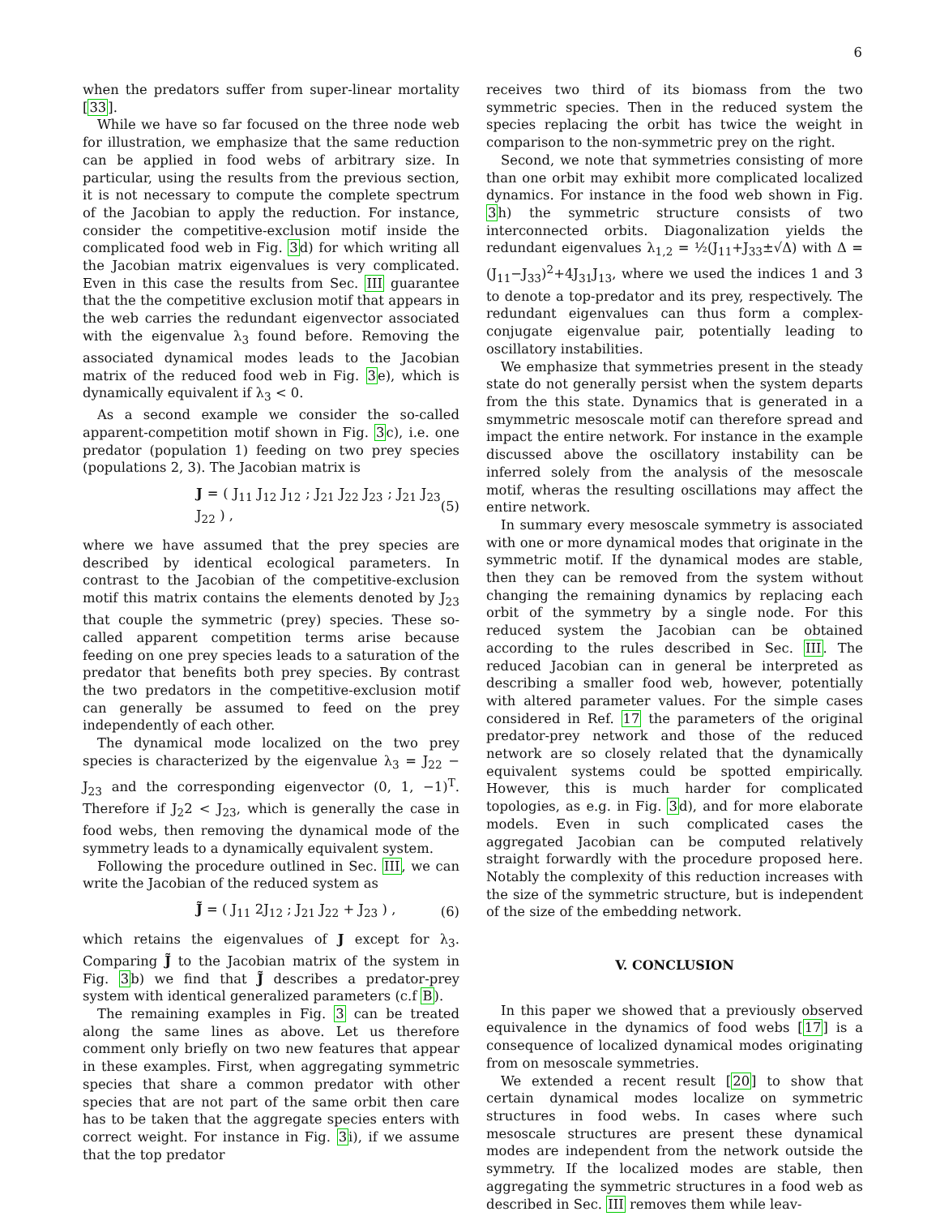6
when the predators suffer from super-linear mortality [33].
While we have so far focused on the three node web for illustration, we emphasize that the same reduction can be applied in food webs of arbitrary size. In particular, using the results from the previous section, it is not necessary to compute the complete spectrum of the Jacobian to apply the reduction. For instance, consider the competitive-exclusion motif inside the complicated food web in Fig. 3d) for which writing all the Jacobian matrix eigenvalues is very complicated. Even in this case the results from Sec. III guarantee that the the competitive exclusion motif that appears in the web carries the redundant eigenvector associated with the eigenvalue λ<sub>3</sub> found before. Removing the associated dynamical modes leads to the Jacobian matrix of the reduced food web in Fig. 3e), which is dynamically equivalent if λ<sub>3</sub> < 0.
As a second example we consider the so-called apparent-competition motif shown in Fig. 3c), i.e. one predator (population 1) feeding on two prey species (populations 2, 3). The Jacobian matrix is
J = ( J<sub>11</sub> J<sub>12</sub> J<sub>12</sub> ; J<sub>21</sub> J<sub>22</sub> J<sub>23</sub> ; J<sub>21</sub> J<sub>23</sub> J<sub>22</sub> ) , (5)
where we have assumed that the prey species are described by identical ecological parameters. In contrast to the Jacobian of the competitive-exclusion motif this matrix contains the elements denoted by J<sub>23</sub> that couple the symmetric (prey) species. These so-called apparent competition terms arise because feeding on one prey species leads to a saturation of the predator that benefits both prey species. By contrast the two predators in the competitive-exclusion motif can generally be assumed to feed on the prey independently of each other.
The dynamical mode localized on the two prey species is characterized by the eigenvalue λ<sub>3</sub> = J<sub>22</sub> − J<sub>23</sub> and the corresponding eigenvector (0, 1, −1)<sup>T</sup>. Therefore if J<sub>2</sub>2 < J<sub>23</sub>, which is generally the case in food webs, then removing the dynamical mode of the symmetry leads to a dynamically equivalent system.
Following the procedure outlined in Sec. III, we can write the Jacobian of the reduced system as
J̃ = ( J<sub>11</sub> 2J<sub>12</sub> ; J<sub>21</sub> J<sub>22</sub> + J<sub>23</sub> ) , (6)
which retains the eigenvalues of J except for λ<sub>3</sub>. Comparing J̃ to the Jacobian matrix of the system in Fig. 3b) we find that J̃ describes a predator-prey system with identical generalized parameters (c.f B).
The remaining examples in Fig. 3 can be treated along the same lines as above. Let us therefore comment only briefly on two new features that appear in these examples. First, when aggregating symmetric species that share a common predator with other species that are not part of the same orbit then care has to be taken that the aggregate species enters with correct weight. For instance in Fig. 3i), if we assume that the top predator
receives two third of its biomass from the two symmetric species. Then in the reduced system the species replacing the orbit has twice the weight in comparison to the non-symmetric prey on the right.
Second, we note that symmetries consisting of more than one orbit may exhibit more complicated localized dynamics. For instance in the food web shown in Fig. 3h) the symmetric structure consists of two interconnected orbits. Diagonalization yields the redundant eigenvalues λ<sub>1,2</sub> = ½(J<sub>11</sub>+J<sub>33</sub>±√Δ) with Δ = (J<sub>11</sub>−J<sub>33</sub>)<sup>2</sup>+4J<sub>31</sub>J<sub>13</sub>, where we used the indices 1 and 3 to denote a top-predator and its prey, respectively. The redundant eigenvalues can thus form a complex-conjugate eigenvalue pair, potentially leading to oscillatory instabilities.
We emphasize that symmetries present in the steady state do not generally persist when the system departs from the this state. Dynamics that is generated in a smymmetric mesoscale motif can therefore spread and impact the entire network. For instance in the example discussed above the oscillatory instability can be inferred solely from the analysis of the mesoscale motif, wheras the resulting oscillations may affect the entire network.
In summary every mesoscale symmetry is associated with one or more dynamical modes that originate in the symmetric motif. If the dynamical modes are stable, then they can be removed from the system without changing the remaining dynamics by replacing each orbit of the symmetry by a single node. For this reduced system the Jacobian can be obtained according to the rules described in Sec. III. The reduced Jacobian can in general be interpreted as describing a smaller food web, however, potentially with altered parameter values. For the simple cases considered in Ref. 17 the parameters of the original predator-prey network and those of the reduced network are so closely related that the dynamically equivalent systems could be spotted empirically. However, this is much harder for complicated topologies, as e.g. in Fig. 3d), and for more elaborate models. Even in such complicated cases the aggregated Jacobian can be computed relatively straight forwardly with the procedure proposed here. Notably the complexity of this reduction increases with the size of the symmetric structure, but is independent of the size of the embedding network.
V. CONCLUSION
In this paper we showed that a previously observed equivalence in the dynamics of food webs [17] is a consequence of localized dynamical modes originating from on mesoscale symmetries.
We extended a recent result [20] to show that certain dynamical modes localize on symmetric structures in food webs. In cases where such mesoscale structures are present these dynamical modes are independent from the network outside the symmetry. If the localized modes are stable, then aggregating the symmetric structures in a food web as described in Sec. III removes them while leav-